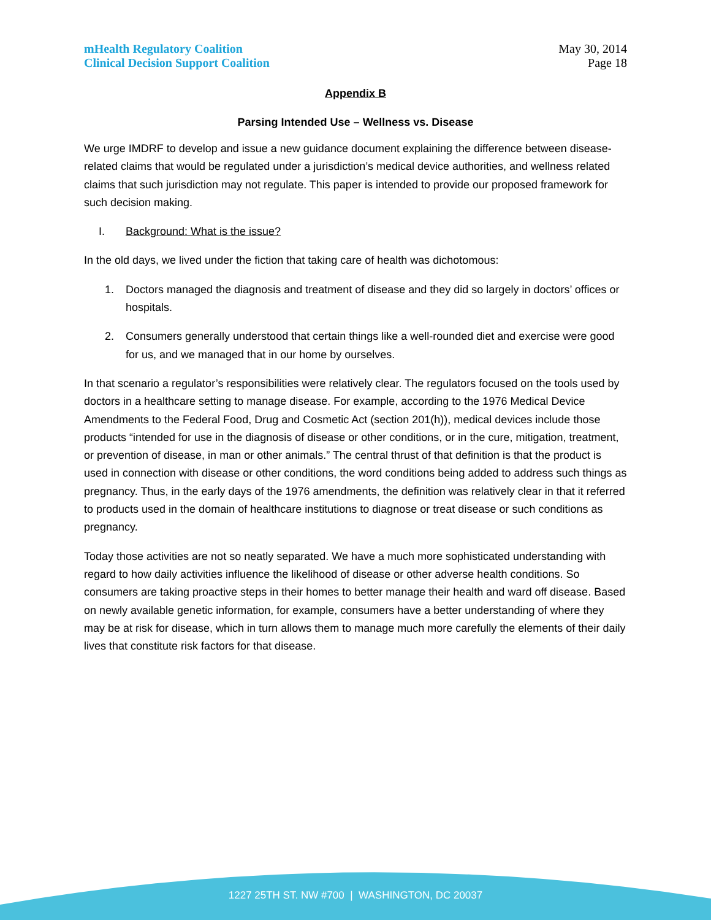mHealth Regulatory Coalition
Clinical Decision Support Coalition
May 30, 2014
Page 18
Appendix B
Parsing Intended Use – Wellness vs. Disease
We urge IMDRF to develop and issue a new guidance document explaining the difference between disease-related claims that would be regulated under a jurisdiction’s medical device authorities, and wellness related claims that such jurisdiction may not regulate. This paper is intended to provide our proposed framework for such decision making.
I. Background: What is the issue?
In the old days, we lived under the fiction that taking care of health was dichotomous:
1. Doctors managed the diagnosis and treatment of disease and they did so largely in doctors’ offices or hospitals.
2. Consumers generally understood that certain things like a well-rounded diet and exercise were good for us, and we managed that in our home by ourselves.
In that scenario a regulator’s responsibilities were relatively clear. The regulators focused on the tools used by doctors in a healthcare setting to manage disease. For example, according to the 1976 Medical Device Amendments to the Federal Food, Drug and Cosmetic Act (section 201(h)), medical devices include those products “intended for use in the diagnosis of disease or other conditions, or in the cure, mitigation, treatment, or prevention of disease, in man or other animals.” The central thrust of that definition is that the product is used in connection with disease or other conditions, the word conditions being added to address such things as pregnancy. Thus, in the early days of the 1976 amendments, the definition was relatively clear in that it referred to products used in the domain of healthcare institutions to diagnose or treat disease or such conditions as pregnancy.
Today those activities are not so neatly separated. We have a much more sophisticated understanding with regard to how daily activities influence the likelihood of disease or other adverse health conditions. So consumers are taking proactive steps in their homes to better manage their health and ward off disease. Based on newly available genetic information, for example, consumers have a better understanding of where they may be at risk for disease, which in turn allows them to manage much more carefully the elements of their daily lives that constitute risk factors for that disease.
1227 25TH ST. NW #700 | WASHINGTON, DC 20037